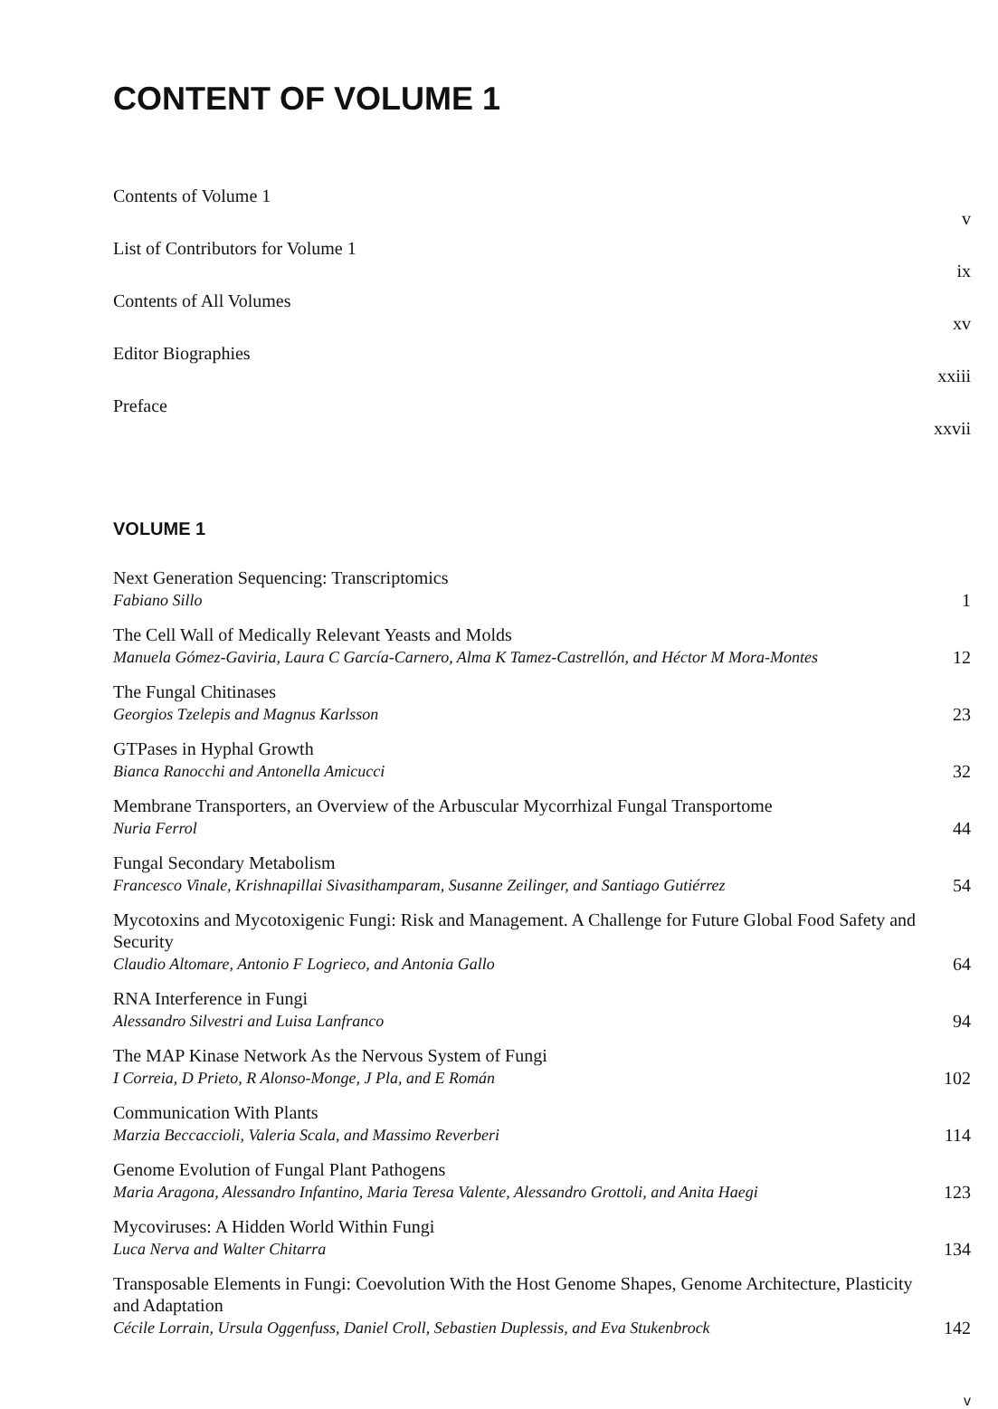CONTENT OF VOLUME 1
Contents of Volume 1
v
List of Contributors for Volume 1
ix
Contents of All Volumes
xv
Editor Biographies
xxiii
Preface
xxvii
VOLUME 1
Next Generation Sequencing: Transcriptomics
Fabiano Sillo
1
The Cell Wall of Medically Relevant Yeasts and Molds
Manuela Gómez-Gaviria, Laura C García-Carnero, Alma K Tamez-Castrellón, and Héctor M Mora-Montes
12
The Fungal Chitinases
Georgios Tzelepis and Magnus Karlsson
23
GTPases in Hyphal Growth
Bianca Ranocchi and Antonella Amicucci
32
Membrane Transporters, an Overview of the Arbuscular Mycorrhizal Fungal Transportome
Nuria Ferrol
44
Fungal Secondary Metabolism
Francesco Vinale, Krishnapillai Sivasithamparam, Susanne Zeilinger, and Santiago Gutiérrez
54
Mycotoxins and Mycotoxigenic Fungi: Risk and Management. A Challenge for Future Global Food Safety and Security
Claudio Altomare, Antonio F Logrieco, and Antonia Gallo
64
RNA Interference in Fungi
Alessandro Silvestri and Luisa Lanfranco
94
The MAP Kinase Network As the Nervous System of Fungi
I Correia, D Prieto, R Alonso-Monge, J Pla, and E Román
102
Communication With Plants
Marzia Beccaccioli, Valeria Scala, and Massimo Reverberi
114
Genome Evolution of Fungal Plant Pathogens
Maria Aragona, Alessandro Infantino, Maria Teresa Valente, Alessandro Grottoli, and Anita Haegi
123
Mycoviruses: A Hidden World Within Fungi
Luca Nerva and Walter Chitarra
134
Transposable Elements in Fungi: Coevolution With the Host Genome Shapes, Genome Architecture, Plasticity and Adaptation
Cécile Lorrain, Ursula Oggenfuss, Daniel Croll, Sebastien Duplessis, and Eva Stukenbrock
142
v